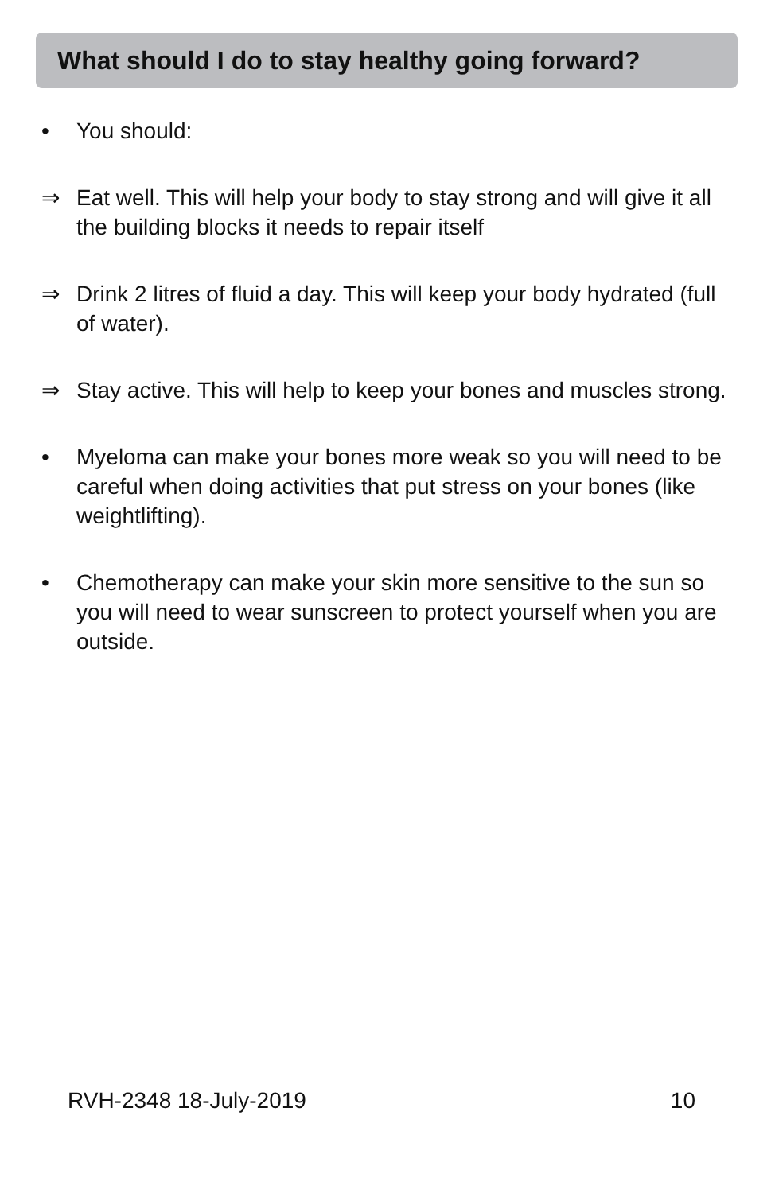What should I do to stay healthy going forward?
• You should:
⇒ Eat well. This will help your body to stay strong and will give it all the building blocks it needs to repair itself
⇒ Drink 2 litres of fluid a day. This will keep your body hydrated (full of water).
⇒ Stay active. This will help to keep your bones and muscles strong.
• Myeloma can make your bones more weak so you will need to be careful when doing activities that put stress on your bones (like weightlifting).
• Chemotherapy can make your skin more sensitive to the sun so you will need to wear sunscreen to protect yourself when you are outside.
RVH-2348 18-July-2019 10